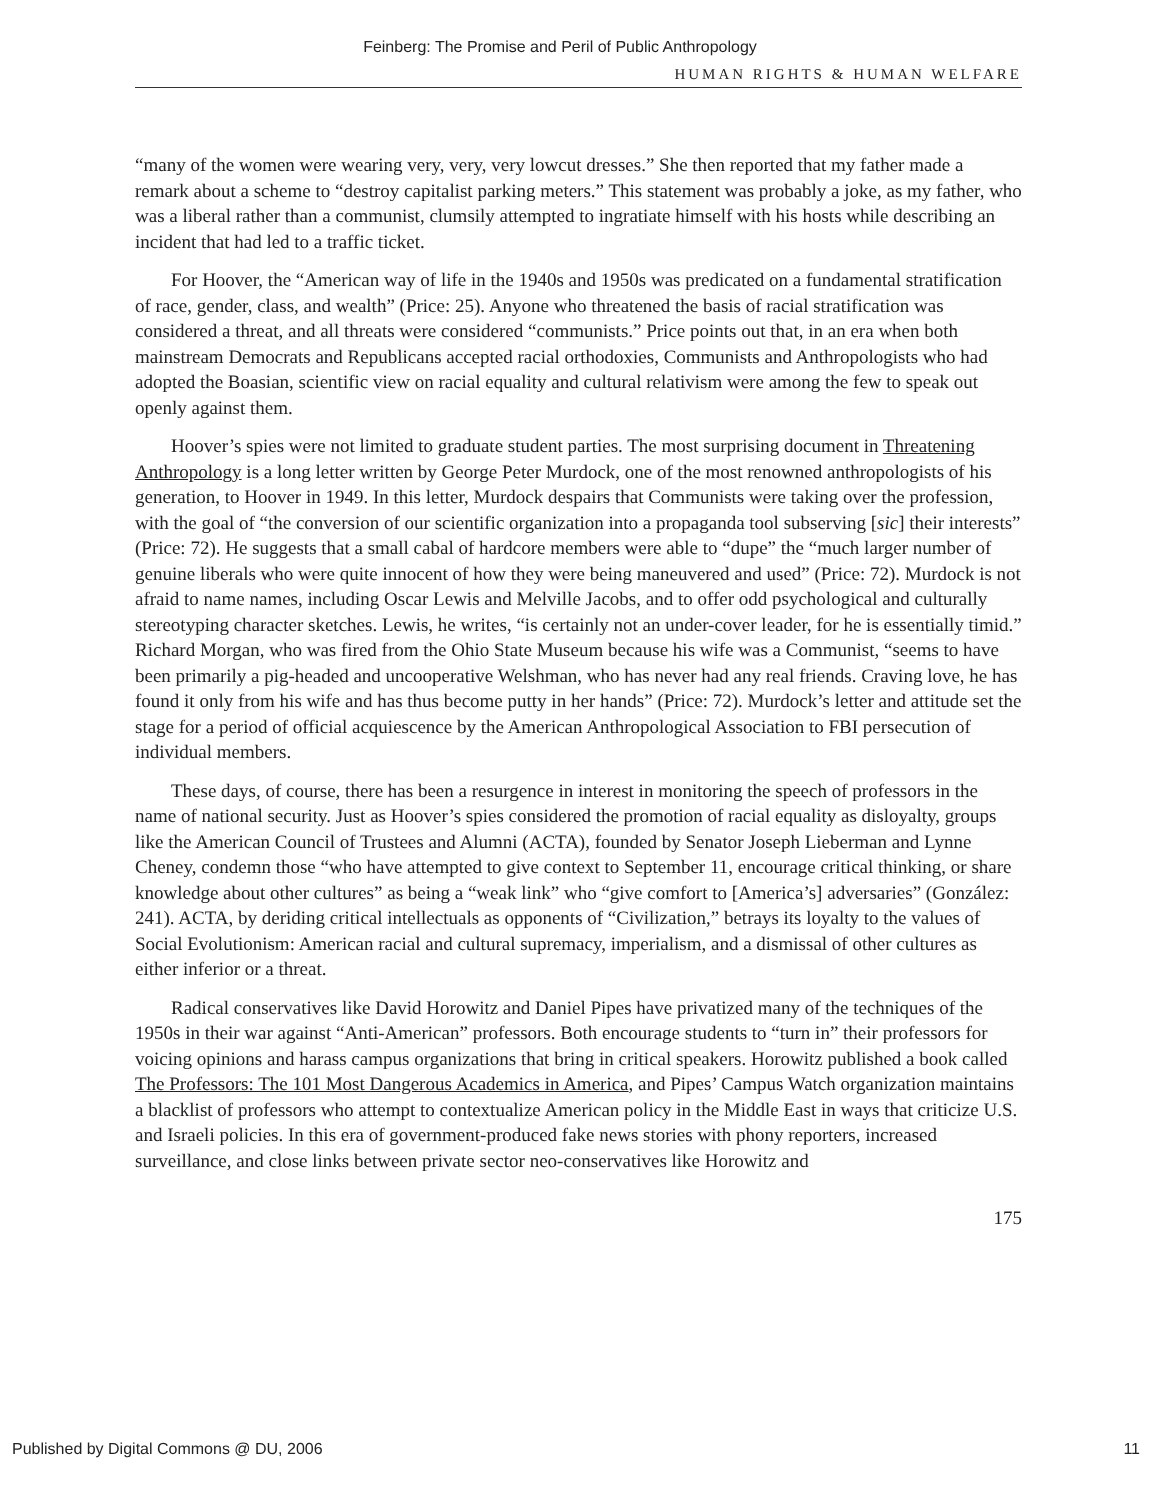Feinberg: The Promise and Peril of Public Anthropology
HUMAN RIGHTS & HUMAN WELFARE
“many of the women were wearing very, very, very lowcut dresses.” She then reported that my father made a remark about a scheme to “destroy capitalist parking meters.” This statement was probably a joke, as my father, who was a liberal rather than a communist, clumsily attempted to ingratiate himself with his hosts while describing an incident that had led to a traffic ticket.
For Hoover, the “American way of life in the 1940s and 1950s was predicated on a fundamental stratification of race, gender, class, and wealth” (Price: 25). Anyone who threatened the basis of racial stratification was considered a threat, and all threats were considered “communists.” Price points out that, in an era when both mainstream Democrats and Republicans accepted racial orthodoxies, Communists and Anthropologists who had adopted the Boasian, scientific view on racial equality and cultural relativism were among the few to speak out openly against them.
Hoover’s spies were not limited to graduate student parties. The most surprising document in Threatening Anthropology is a long letter written by George Peter Murdock, one of the most renowned anthropologists of his generation, to Hoover in 1949. In this letter, Murdock despairs that Communists were taking over the profession, with the goal of “the conversion of our scientific organization into a propaganda tool subserving [sic] their interests” (Price: 72). He suggests that a small cabal of hardcore members were able to “dupe” the “much larger number of genuine liberals who were quite innocent of how they were being maneuvered and used” (Price: 72). Murdock is not afraid to name names, including Oscar Lewis and Melville Jacobs, and to offer odd psychological and culturally stereotyping character sketches. Lewis, he writes, “is certainly not an under-cover leader, for he is essentially timid.” Richard Morgan, who was fired from the Ohio State Museum because his wife was a Communist, “seems to have been primarily a pig-headed and uncooperative Welshman, who has never had any real friends. Craving love, he has found it only from his wife and has thus become putty in her hands” (Price: 72). Murdock’s letter and attitude set the stage for a period of official acquiescence by the American Anthropological Association to FBI persecution of individual members.
These days, of course, there has been a resurgence in interest in monitoring the speech of professors in the name of national security. Just as Hoover’s spies considered the promotion of racial equality as disloyalty, groups like the American Council of Trustees and Alumni (ACTA), founded by Senator Joseph Lieberman and Lynne Cheney, condemn those “who have attempted to give context to September 11, encourage critical thinking, or share knowledge about other cultures” as being a “weak link” who “give comfort to [America’s] adversaries” (González: 241). ACTA, by deriding critical intellectuals as opponents of “Civilization,” betrays its loyalty to the values of Social Evolutionism: American racial and cultural supremacy, imperialism, and a dismissal of other cultures as either inferior or a threat.
Radical conservatives like David Horowitz and Daniel Pipes have privatized many of the techniques of the 1950s in their war against “Anti-American” professors. Both encourage students to “turn in” their professors for voicing opinions and harass campus organizations that bring in critical speakers. Horowitz published a book called The Professors: The 101 Most Dangerous Academics in America, and Pipes’ Campus Watch organization maintains a blacklist of professors who attempt to contextualize American policy in the Middle East in ways that criticize U.S. and Israeli policies. In this era of government-produced fake news stories with phony reporters, increased surveillance, and close links between private sector neo-conservatives like Horowitz and
175
Published by Digital Commons @ DU, 2006 11